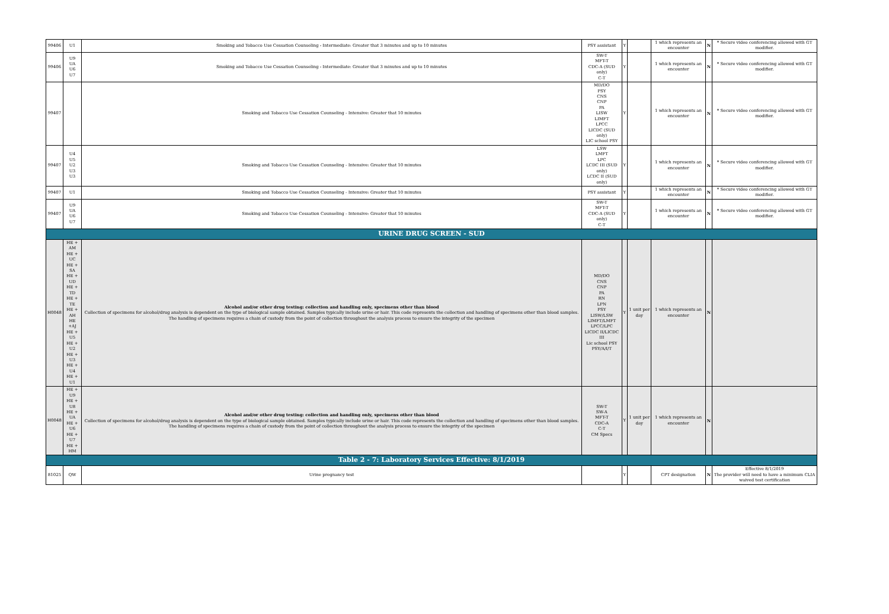| 99406 | U1 | Smoking and Tobacco Use Cessation Counseling - Intermediate: Greater that 3 minutes and up to 10 minutes | PSY assistant | Y | | 1 which represents an encounter | N | * Secure video conferencing allowed with GT modifier. |
| 99406 | U9 UA U6 U7 | Smoking and Tobacco Use Cessation Counseling - Intermediate: Greater that 3 minutes and up to 10 minutes | SW-T MFT-T CDC-A (SUD only) C-T | Y | | 1 which represents an encounter | N | * Secure video conferencing allowed with GT modifier. |
| 99407 | | Smoking and Tobacco Use Cessation Counseling - Intensive: Greater that 10 minutes | MD/DO PSY CNS CNP PA LISW LIMFT LPCC LICDC (SUD only) LIC school PSY | Y | | 1 which represents an encounter | N | * Secure video conferencing allowed with GT modifier. |
| 99407 | U4 U5 U2 U3 U3 | Smoking and Tobacco Use Cessation Counseling - Intensive: Greater that 10 minutes | LSW LMFT LPC LCDC III (SUD only) LCDC II (SUD only) | Y | | 1 which represents an encounter | N | * Secure video conferencing allowed with GT modifier. |
| 99407 | U1 | Smoking and Tobacco Use Cessation Counseling - Intensive: Greater that 10 minutes | PSY assistant | Y | | 1 which represents an encounter | N | * Secure video conferencing allowed with GT modifier. |
| 99407 | U9 UA U6 U7 | Smoking and Tobacco Use Cessation Counseling - Intensive: Greater that 10 minutes | SW-T MFT-T CDC-A (SUD only) C-T | Y | | 1 which represents an encounter | N | * Secure video conferencing allowed with GT modifier. |
| URINE DRUG SCREEN - SUD | | | | | | | | |
| H0048 | HE + AM HE + UC HE + SA HE + UD HE + TD HE + TE HE + AH HE +AJ HE + U5 HE + U2 HE + U3 HE + U4 HE + U1 | Alcohol and/or other drug testing: collection and handling only, specimens other than blood Collection of specimens for alcohol/drug analysis is dependent on the type of biological sample obtained. Samples typically include urine or hair. This code represents the collection and handling of specimens other than blood samples. The handling of specimens requires a chain of custody from the point of collection throughout the analysis process to ensure the integrity of the specimen | MD/DO CNS CNP PA RN LPN PSY LISW/LSW LIMFT/LMFT LPCC/LPC LICDC II/LICDC III Lic school PSY PSY/A/I/T | Y | 1 unit per day | 1 which represents an encounter | N | |
| H0048 | HE + U9 HE + U8 HE + UA HE + U6 HE + U7 HE + HM | Alcohol and/or other drug testing: collection and handling only, specimens other than blood Collection of specimens for alcohol/drug analysis is dependent on the type of biological sample obtained. Samples typically include urine or hair. This code represents the collection and handling of specimens other than blood samples. The handling of specimens requires a chain of custody from the point of collection throughout the analysis process to ensure the integrity of the specimen | SW-T SW-A MFT-T CDC-A C-T CM Specs | Y | 1 unit per day | 1 which represents an encounter | N | |
| Table 2 - 7: Laboratory Services Effective: 8/1/2019 | | | | | | | | |
| 81025 | QW | Urine pregnancy test | | Y | | CPT designation | N | Effective 8/1/2019 The provider will need to have a minimum CLIA waived test certification |